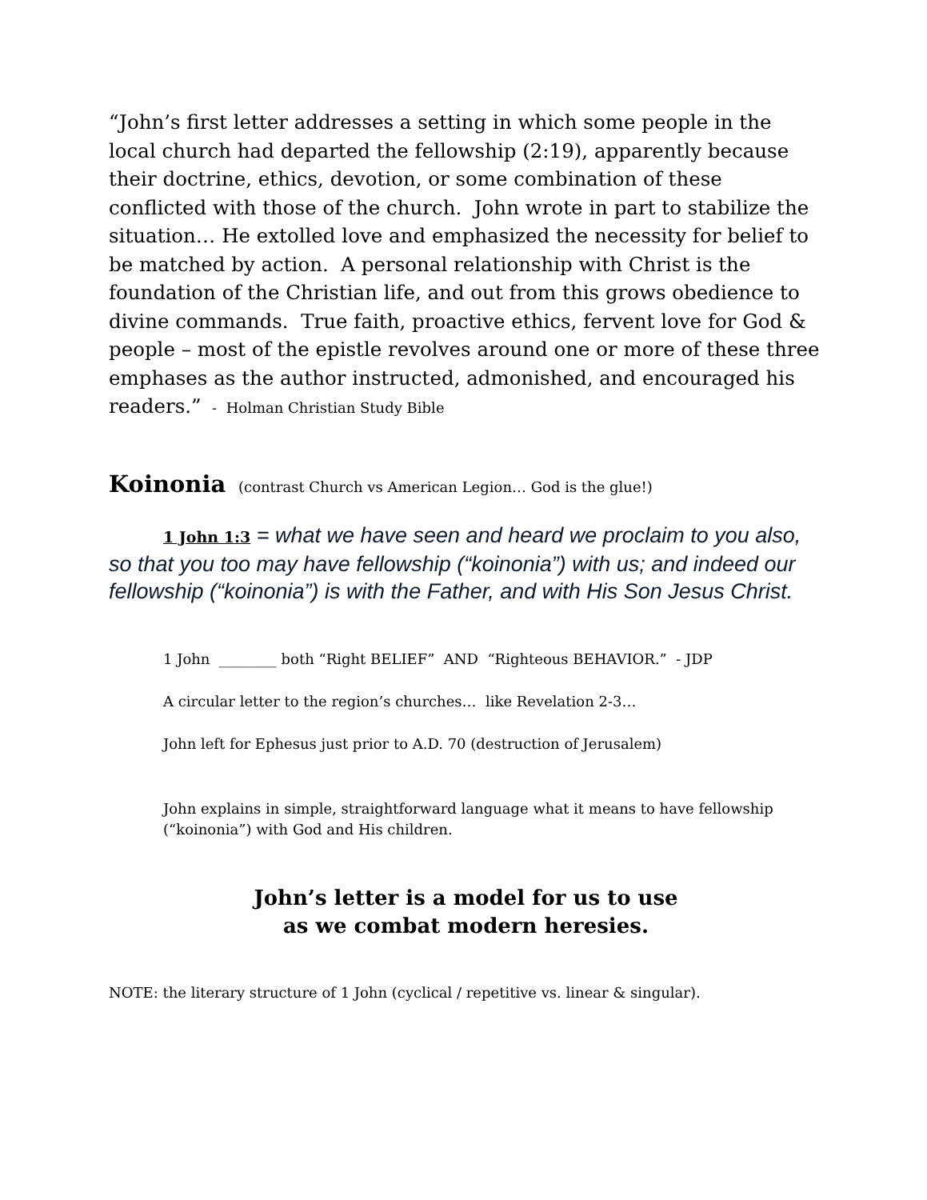“John’s first letter addresses a setting in which some people in the local church had departed the fellowship (2:19), apparently because their doctrine, ethics, devotion, or some combination of these conflicted with those of the church. John wrote in part to stabilize the situation… He extolled love and emphasized the necessity for belief to be matched by action. A personal relationship with Christ is the foundation of the Christian life, and out from this grows obedience to divine commands. True faith, proactive ethics, fervent love for God & people – most of the epistle revolves around one or more of these three emphases as the author instructed, admonished, and encouraged his readers.” - Holman Christian Study Bible
Koinonia (contrast Church vs American Legion… God is the glue!)
1 John 1:3 = what we have seen and heard we proclaim to you also, so that you too may have fellowship (“koinonia”) with us; and indeed our fellowship (“koinonia”) is with the Father, and with His Son Jesus Christ.
1 John ________ both “Right BELIEF” AND “Righteous BEHAVIOR.” - JDP
A circular letter to the region’s churches… like Revelation 2-3…
John left for Ephesus just prior to A.D. 70 (destruction of Jerusalem)
John explains in simple, straightforward language what it means to have fellowship (“koinonia”) with God and His children.
John’s letter is a model for us to use
as we combat modern heresies.
NOTE: the literary structure of 1 John (cyclical / repetitive vs. linear & singular).